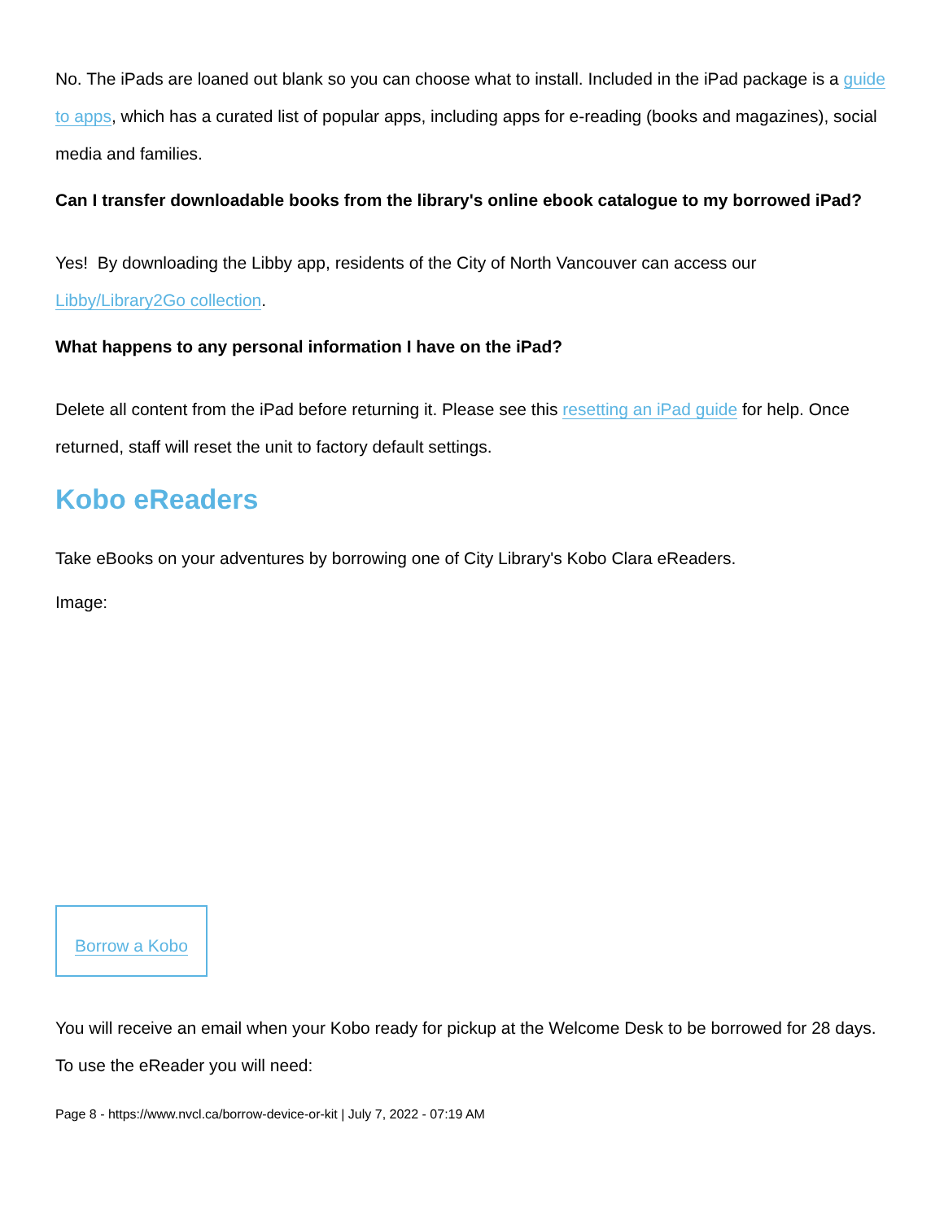No. The iPads are loaned out blank so you can choose what to install. Included in the iPad package is a guide to apps, which has a curated list of popular apps, including apps for e-reading (books and magazines), social media and families.
Can I transfer downloadable books from the library's online ebook catalogue to my borrowed iPad?
Yes! By downloading the Libby app, residents of the City of North Vancouver can access our Libby/Library2Go collection.
What happens to any personal information I have on the iPad?
Delete all content from the iPad before returning it. Please see this resetting an iPad guide for help. Once returned, staff will reset the unit to factory default settings.
Kobo eReaders
Take eBooks on your adventures by borrowing one of City Library's Kobo Clara eReaders.
Image:
Borrow a Kobo
You will receive an email when your Kobo ready for pickup at the Welcome Desk to be borrowed for 28 days. To use the eReader you will need:
Page 8 - https://www.nvcl.ca/borrow-device-or-kit | July 7, 2022 - 07:19 AM